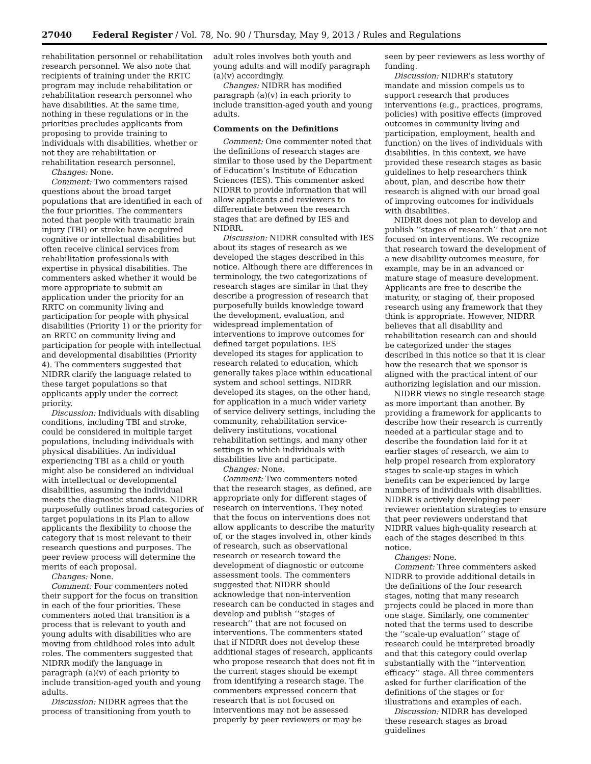27040 Federal Register / Vol. 78, No. 90 / Thursday, May 9, 2013 / Rules and Regulations
rehabilitation personnel or rehabilitation research personnel. We also note that recipients of training under the RRTC program may include rehabilitation or rehabilitation research personnel who have disabilities. At the same time, nothing in these regulations or in the priorities precludes applicants from proposing to provide training to individuals with disabilities, whether or not they are rehabilitation or rehabilitation research personnel.
Changes: None.
Comment: Two commenters raised questions about the broad target populations that are identified in each of the four priorities. The commenters noted that people with traumatic brain injury (TBI) or stroke have acquired cognitive or intellectual disabilities but often receive clinical services from rehabilitation professionals with expertise in physical disabilities. The commenters asked whether it would be more appropriate to submit an application under the priority for an RRTC on community living and participation for people with physical disabilities (Priority 1) or the priority for an RRTC on community living and participation for people with intellectual and developmental disabilities (Priority 4). The commenters suggested that NIDRR clarify the language related to these target populations so that applicants apply under the correct priority.
Discussion: Individuals with disabling conditions, including TBI and stroke, could be considered in multiple target populations, including individuals with physical disabilities. An individual experiencing TBI as a child or youth might also be considered an individual with intellectual or developmental disabilities, assuming the individual meets the diagnostic standards. NIDRR purposefully outlines broad categories of target populations in its Plan to allow applicants the flexibility to choose the category that is most relevant to their research questions and purposes. The peer review process will determine the merits of each proposal.
Changes: None.
Comment: Four commenters noted their support for the focus on transition in each of the four priorities. These commenters noted that transition is a process that is relevant to youth and young adults with disabilities who are moving from childhood roles into adult roles. The commenters suggested that NIDRR modify the language in paragraph (a)(v) of each priority to include transition-aged youth and young adults.
Discussion: NIDRR agrees that the process of transitioning from youth to
adult roles involves both youth and young adults and will modify paragraph (a)(v) accordingly.
Changes: NIDRR has modified paragraph (a)(v) in each priority to include transition-aged youth and young adults.
Comments on the Definitions
Comment: One commenter noted that the definitions of research stages are similar to those used by the Department of Education’s Institute of Education Sciences (IES). This commenter asked NIDRR to provide information that will allow applicants and reviewers to differentiate between the research stages that are defined by IES and NIDRR.
Discussion: NIDRR consulted with IES about its stages of research as we developed the stages described in this notice. Although there are differences in terminology, the two categorizations of research stages are similar in that they describe a progression of research that purposefully builds knowledge toward the development, evaluation, and widespread implementation of interventions to improve outcomes for defined target populations. IES developed its stages for application to research related to education, which generally takes place within educational system and school settings. NIDRR developed its stages, on the other hand, for application in a much wider variety of service delivery settings, including the community, rehabilitation service-delivery institutions, vocational rehabilitation settings, and many other settings in which individuals with disabilities live and participate.
Changes: None.
Comment: Two commenters noted that the research stages, as defined, are appropriate only for different stages of research on interventions. They noted that the focus on interventions does not allow applicants to describe the maturity of, or the stages involved in, other kinds of research, such as observational research or research toward the development of diagnostic or outcome assessment tools. The commenters suggested that NIDRR should acknowledge that non-intervention research can be conducted in stages and develop and publish ‘‘stages of research’’ that are not focused on interventions. The commenters stated that if NIDRR does not develop these additional stages of research, applicants who propose research that does not fit in the current stages should be exempt from identifying a research stage. The commenters expressed concern that research that is not focused on interventions may not be assessed properly by peer reviewers or may be
seen by peer reviewers as less worthy of funding.
Discussion: NIDRR’s statutory mandate and mission compels us to support research that produces interventions (e.g., practices, programs, policies) with positive effects (improved outcomes in community living and participation, employment, health and function) on the lives of individuals with disabilities. In this context, we have provided these research stages as basic guidelines to help researchers think about, plan, and describe how their research is aligned with our broad goal of improving outcomes for individuals with disabilities.
NIDRR does not plan to develop and publish ‘‘stages of research’’ that are not focused on interventions. We recognize that research toward the development of a new disability outcomes measure, for example, may be in an advanced or mature stage of measure development. Applicants are free to describe the maturity, or staging of, their proposed research using any framework that they think is appropriate. However, NIDRR believes that all disability and rehabilitation research can and should be categorized under the stages described in this notice so that it is clear how the research that we sponsor is aligned with the practical intent of our authorizing legislation and our mission.
NIDRR views no single research stage as more important than another. By providing a framework for applicants to describe how their research is currently needed at a particular stage and to describe the foundation laid for it at earlier stages of research, we aim to help propel research from exploratory stages to scale-up stages in which benefits can be experienced by large numbers of individuals with disabilities. NIDRR is actively developing peer reviewer orientation strategies to ensure that peer reviewers understand that NIDRR values high-quality research at each of the stages described in this notice.
Changes: None.
Comment: Three commenters asked NIDRR to provide additional details in the definitions of the four research stages, noting that many research projects could be placed in more than one stage. Similarly, one commenter noted that the terms used to describe the ‘‘scale-up evaluation’’ stage of research could be interpreted broadly and that this category could overlap substantially with the ‘‘intervention efficacy’’ stage. All three commenters asked for further clarification of the definitions of the stages or for illustrations and examples of each.
Discussion: NIDRR has developed these research stages as broad guidelines